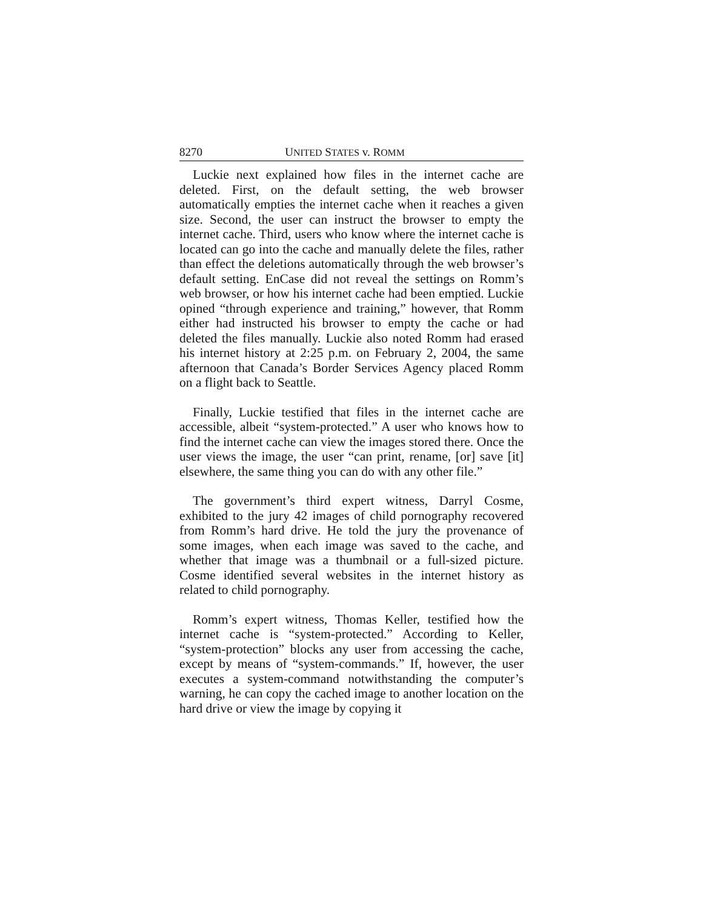8270 UNITED STATES v. ROMM
Luckie next explained how files in the internet cache are deleted. First, on the default setting, the web browser automatically empties the internet cache when it reaches a given size. Second, the user can instruct the browser to empty the internet cache. Third, users who know where the internet cache is located can go into the cache and manually delete the files, rather than effect the deletions automatically through the web browser’s default setting. EnCase did not reveal the settings on Romm’s web browser, or how his internet cache had been emptied. Luckie opined “through experience and training,” however, that Romm either had instructed his browser to empty the cache or had deleted the files manually. Luckie also noted Romm had erased his internet history at 2:25 p.m. on February 2, 2004, the same afternoon that Canada’s Border Services Agency placed Romm on a flight back to Seattle.
Finally, Luckie testified that files in the internet cache are accessible, albeit “system-protected.” A user who knows how to find the internet cache can view the images stored there. Once the user views the image, the user “can print, rename, [or] save [it] elsewhere, the same thing you can do with any other file.”
The government’s third expert witness, Darryl Cosme, exhibited to the jury 42 images of child pornography recovered from Romm’s hard drive. He told the jury the provenance of some images, when each image was saved to the cache, and whether that image was a thumbnail or a full-sized picture. Cosme identified several websites in the internet history as related to child pornography.
Romm’s expert witness, Thomas Keller, testified how the internet cache is “system-protected.” According to Keller, “system-protection” blocks any user from accessing the cache, except by means of “system-commands.” If, however, the user executes a system-command notwithstanding the computer’s warning, he can copy the cached image to another location on the hard drive or view the image by copying it